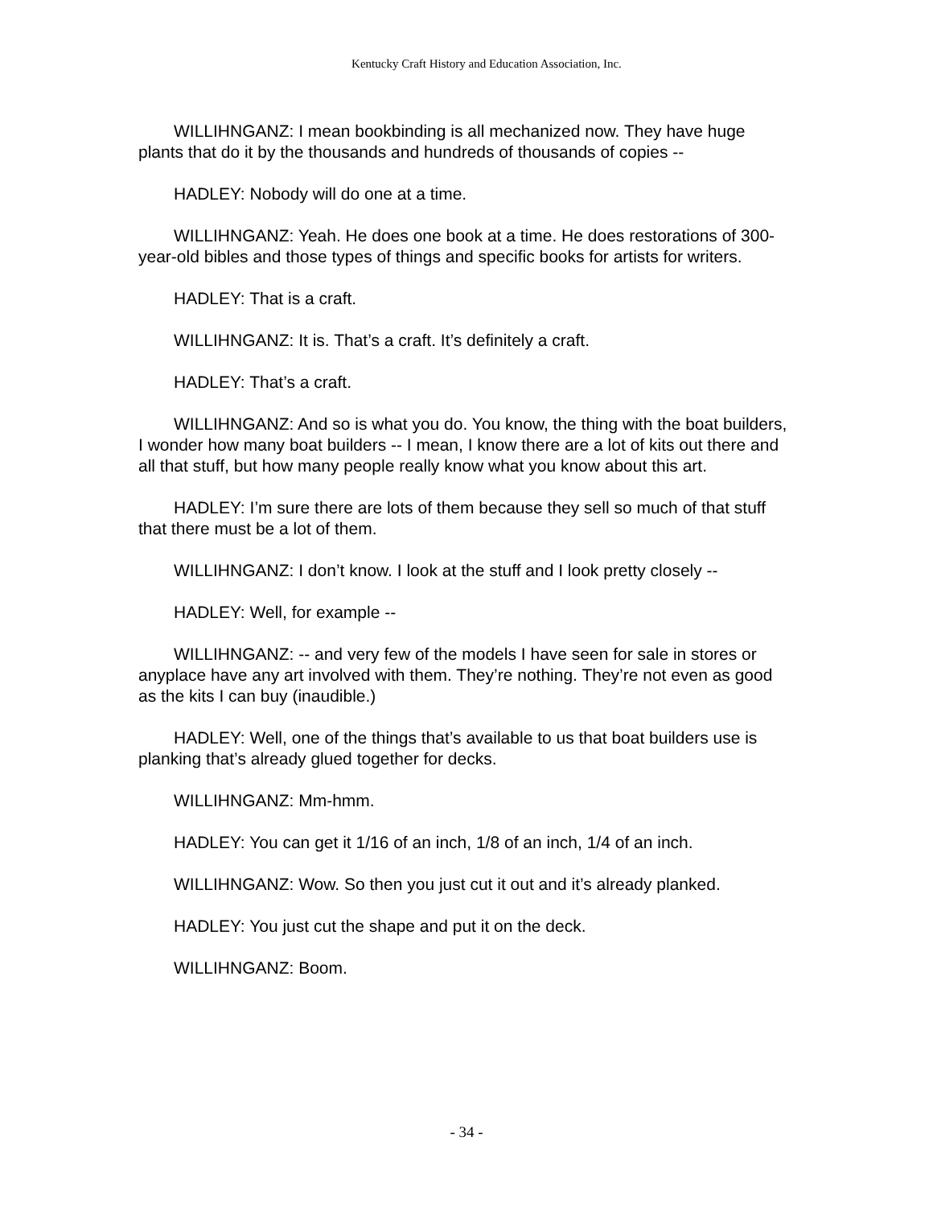Kentucky Craft History and Education Association, Inc.
WILLIHNGANZ: I mean bookbinding is all mechanized now. They have huge plants that do it by the thousands and hundreds of thousands of copies --
HADLEY: Nobody will do one at a time.
WILLIHNGANZ: Yeah. He does one book at a time. He does restorations of 300-year-old bibles and those types of things and specific books for artists for writers.
HADLEY: That is a craft.
WILLIHNGANZ: It is. That’s a craft. It’s definitely a craft.
HADLEY: That’s a craft.
WILLIHNGANZ: And so is what you do. You know, the thing with the boat builders, I wonder how many boat builders -- I mean, I know there are a lot of kits out there and all that stuff, but how many people really know what you know about this art.
HADLEY: I’m sure there are lots of them because they sell so much of that stuff that there must be a lot of them.
WILLIHNGANZ: I don’t know. I look at the stuff and I look pretty closely --
HADLEY: Well, for example --
WILLIHNGANZ: -- and very few of the models I have seen for sale in stores or anyplace have any art involved with them. They’re nothing. They’re not even as good as the kits I can buy (inaudible.)
HADLEY: Well, one of the things that’s available to us that boat builders use is planking that’s already glued together for decks.
WILLIHNGANZ: Mm-hmm.
HADLEY: You can get it 1/16 of an inch, 1/8 of an inch, 1/4 of an inch.
WILLIHNGANZ: Wow. So then you just cut it out and it’s already planked.
HADLEY: You just cut the shape and put it on the deck.
WILLIHNGANZ: Boom.
- 34 -